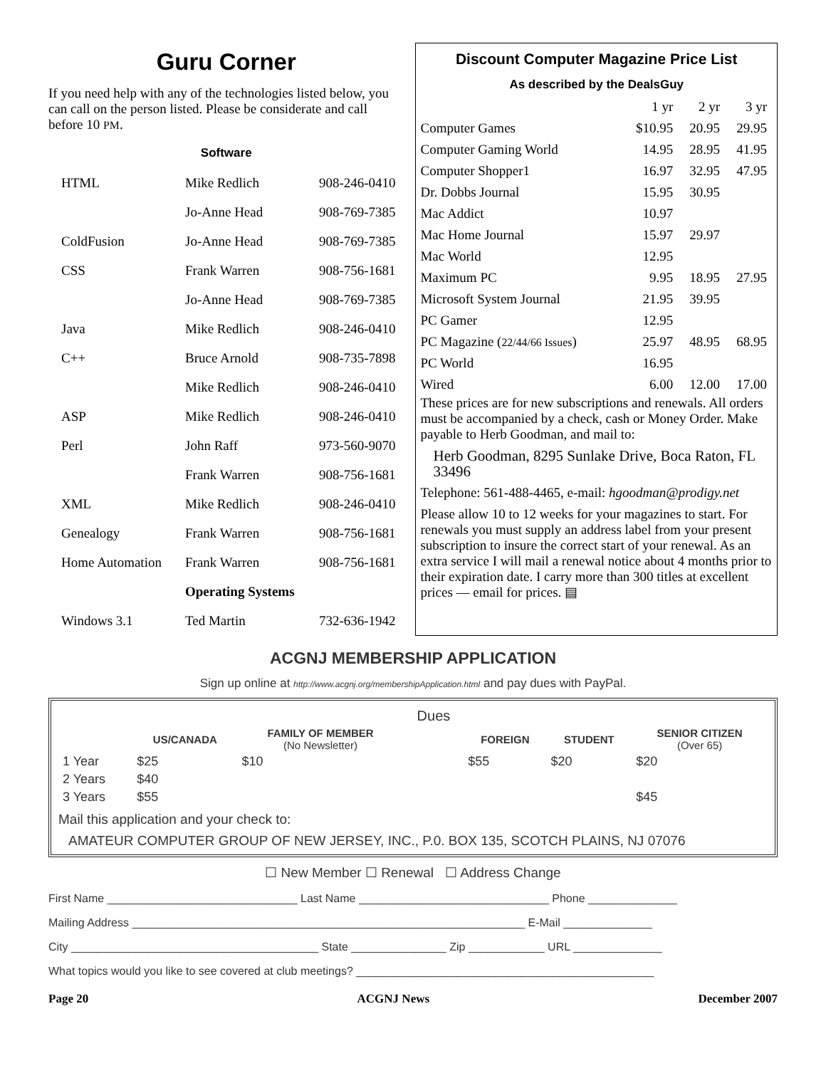Guru Corner
If you need help with any of the technologies listed below, you can call on the person listed. Please be considerate and call before 10 PM.
Software
| HTML | Mike Redlich | 908-246-0410 |
| | Jo-Anne Head | 908-769-7385 |
| ColdFusion | Jo-Anne Head | 908-769-7385 |
| CSS | Frank Warren | 908-756-1681 |
| | Jo-Anne Head | 908-769-7385 |
| Java | Mike Redlich | 908-246-0410 |
| C++ | Bruce Arnold | 908-735-7898 |
| | Mike Redlich | 908-246-0410 |
| ASP | Mike Redlich | 908-246-0410 |
| Perl | John Raff | 973-560-9070 |
| | Frank Warren | 908-756-1681 |
| XML | Mike Redlich | 908-246-0410 |
| Genealogy | Frank Warren | 908-756-1681 |
| Home Automation | Frank Warren | 908-756-1681 |
| | Operating Systems | |
| Windows 3.1 | Ted Martin | 732-636-1942 |
Discount Computer Magazine Price List
As described by the DealsGuy
| | 1 yr | 2 yr | 3 yr |
| Computer Games | $10.95 | 20.95 | 29.95 |
| Computer Gaming World | 14.95 | 28.95 | 41.95 |
| Computer Shopper1 | 16.97 | 32.95 | 47.95 |
| Dr. Dobbs Journal | 15.95 | 30.95 | |
| Mac Addict | 10.97 | | |
| Mac Home Journal | 15.97 | 29.97 | |
| Mac World | 12.95 | | |
| Maximum PC | 9.95 | 18.95 | 27.95 |
| Microsoft System Journal | 21.95 | 39.95 | |
| PC Gamer | 12.95 | | |
| PC Magazine ( 22/44/66 Issues ) | 25.97 | 48.95 | 68.95 |
| PC World | 16.95 | | |
| Wired | 6.00 | 12.00 | 17.00 |
These prices are for new subscriptions and renewals. All orders must be accompanied by a check, cash or Money Order. Make payable to Herb Goodman, and mail to:
Herb Goodman, 8295 Sunlake Drive, Boca Raton, FL 33496
Telephone: 561-488-4465, e-mail: hgoodman@prodigy.net
Please allow 10 to 12 weeks for your magazines to start. For renewals you must supply an address label from your present subscription to insure the correct start of your renewal. As an extra service I will mail a renewal notice about 4 months prior to their expiration date. I carry more than 300 titles at excellent prices — email for prices. ▤
ACGNJ MEMBERSHIP APPLICATION
Sign up online at http://www.acgnj.org/membershipApplication.html and pay dues with PayPal.
| | | | Dues | | | |
| --- | --- | --- | --- | --- | --- | --- |
| | US/CANADA | FAMILY OF MEMBER (No Newsletter) | | FOREIGN | STUDENT | SENIOR CITIZEN (Over 65) |
| 1 Year | $25 | $10 | | $55 | $20 | $20 |
| 2 Years | $40 | | | | | |
| 3 Years | $55 | | | | | $45 |
Mail this application and your check to:
AMATEUR COMPUTER GROUP OF NEW JERSEY, INC., P.0. BOX 135, SCOTCH PLAINS, NJ 07076
☐ New Member ☐ Renewal ☐ Address Change
First Name ______________________________ Last Name ______________________________ Phone ______________
Mailing Address ______________________________________________________________ E-Mail ______________
City _______________________________________ State _______________ Zip ____________ URL ______________
What topics would you like to see covered at club meetings? _______________________________________________
Page 20 ACGNJ News December 2007